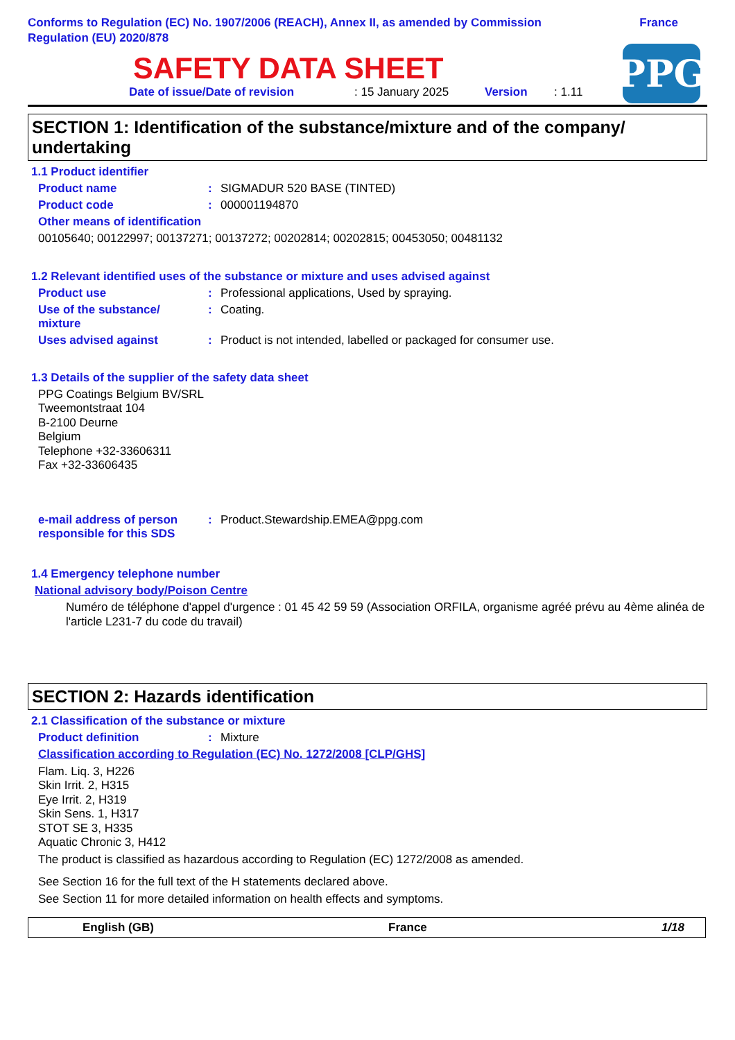Conforms to Regulation (EC) No. 1907/2006 (REACH), Annex II, as amended by Commission
Regulation (EU) 2020/878
France
SAFETY DATA SHEET
Date of issue/Date of revision: 15 January 2025 Version: 1.11
PPG
SECTION 1: Identification of the substance/mixture and of the company/
undertaking
1.1 Product identifier
Product name: SIGMADUR 520 BASE (TINTED)
Product code: 000001194870
Other means of identification
00105640; 00122997; 00137271; 00137272; 00202814; 00202815; 00453050; 00481132
1.2 Relevant identified uses of the substance or mixture and uses advised against
Product use: Professional applications, Used by spraying.
Use of the substance/
mixture: Coating.
Uses advised against: Product is not intended, labelled or packaged for consumer use.
1.3 Details of the supplier of the safety data sheet
PPG Coatings Belgium BV/SRL
Tweemontstraat 104
B-2100 Deurne
Belgium
Telephone +32-33606311
Fax +32-33606435
e-mail address of person
responsible for this SDS: Product.Stewardship.EMEA@ppg.com
1.4 Emergency telephone number
National advisory body/Poison Centre
Numéro de téléphone d'appel d'urgence : 01 45 42 59 59 (Association ORFILA, organisme agréé prévu au 4ème alinéa de l'article L231-7 du code du travail)
SECTION 2: Hazards identification
2.1 Classification of the substance or mixture
Product definition: Mixture
Classification according to Regulation (EC) No. 1272/2008 [CLP/GHS]
Flam. Liq. 3, H226
Skin Irrit. 2, H315
Eye Irrit. 2, H319
Skin Sens. 1, H317
STOT SE 3, H335
Aquatic Chronic 3, H412
The product is classified as hazardous according to Regulation (EC) 1272/2008 as amended.
See Section 16 for the full text of the H statements declared above.
See Section 11 for more detailed information on health effects and symptoms.
English (GB) France 1/18